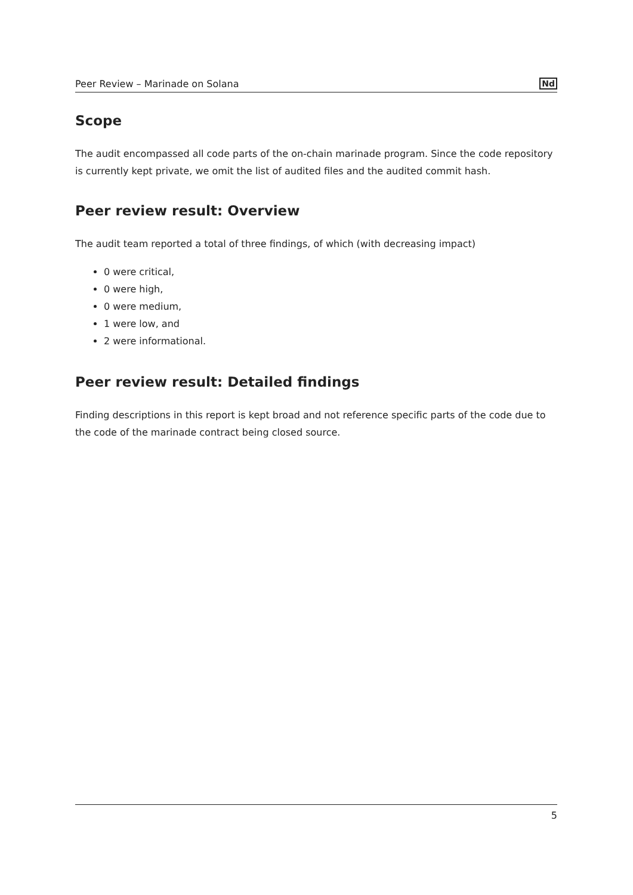Peer Review – Marinade on Solana Nd
Scope
The audit encompassed all code parts of the on-chain marinade program. Since the code repository is currently kept private, we omit the list of audited files and the audited commit hash.
Peer review result: Overview
The audit team reported a total of three findings, of which (with decreasing impact)
0 were critical,
0 were high,
0 were medium,
1 were low, and
2 were informational.
Peer review result: Detailed findings
Finding descriptions in this report is kept broad and not reference specific parts of the code due to the code of the marinade contract being closed source.
5